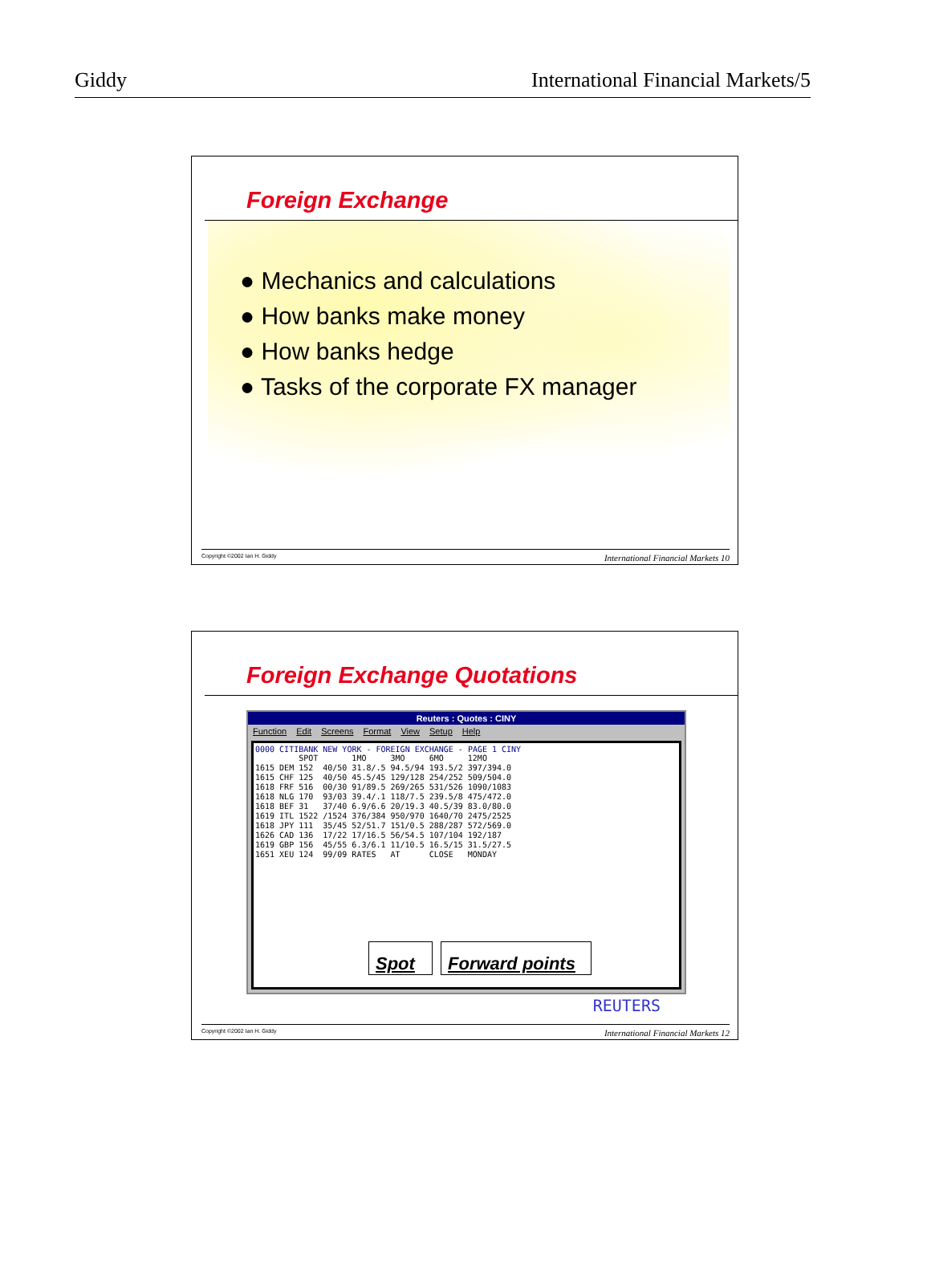Giddy International Financial Markets/5
Foreign Exchange
● Mechanics and calculations
● How banks make money
● How banks hedge
● Tasks of the corporate FX manager
Copyright ©2002 Ian H. Giddy International Financial Markets 10
Foreign Exchange Quotations
Reuters : Quotes : CINY
Function Edit Screens Format View Setup Help
0000 CITIBANK NEW YORK - FOREIGN EXCHANGE - PAGE 1 CINY
| | | SPOT | | 1MO | 3MO | 6MO | 12MO |
| --- | --- | --- | --- | --- | --- | --- | --- |
| 1615 | DEM | 152 | 40/50 | 31.8/.5 | 94.5/94 | 193.5/2 | 397/394.0 |
| 1615 | CHF | 125 | 40/50 | 45.5/45 | 129/128 | 254/252 | 509/504.0 |
| 1618 | FRF | 516 | 00/30 | 91/89.5 | 269/265 | 531/526 | 1090/1083 |
| 1618 | NLG | 170 | 93/03 | 39.4/.1 | 118/7.5 | 239.5/8 | 475/472.0 |
| 1618 | BEF | 31 | 37/40 | 6.9/6.6 | 20/19.3 | 40.5/39 | 83.0/80.0 |
| 1619 | ITL | 1522 | /1524 | 376/384 | 950/970 | 1640/70 | 2475/2525 |
| 1618 | JPY | 111 | 35/45 | 52/51.7 | 151/0.5 | 288/287 | 572/569.0 |
| 1626 | CAD | 136 | 17/22 | 17/16.5 | 56/54.5 | 107/104 | 192/187 |
| 1619 | GBP | 156 | 45/55 | 6.3/6.1 | 11/10.5 | 16.5/15 | 31.5/27.5 |
| 1651 | XEU | 124 | 99/09 | RATES | AT | CLOSE | MONDAY |
Spot
Forward points
REUTERS
Copyright ©2002 Ian H. Giddy International Financial Markets 12